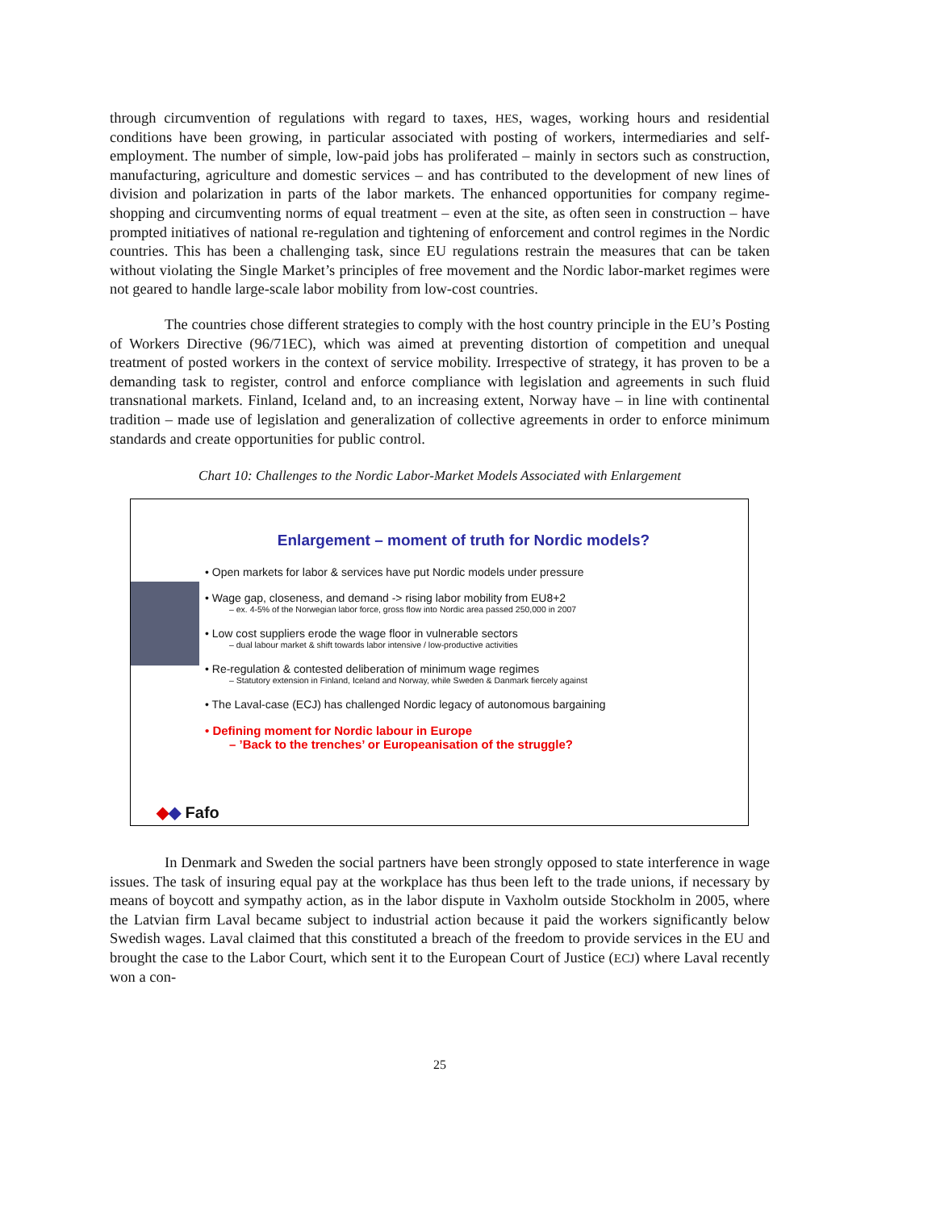through circumvention of regulations with regard to taxes, HES, wages, working hours and residential conditions have been growing, in particular associated with posting of workers, intermediaries and self-employment. The number of simple, low-paid jobs has proliferated – mainly in sectors such as construction, manufacturing, agriculture and domestic services – and has contributed to the development of new lines of division and polarization in parts of the labor markets. The enhanced opportunities for company regime-shopping and circumventing norms of equal treatment – even at the site, as often seen in construction – have prompted initiatives of national re-regulation and tightening of enforcement and control regimes in the Nordic countries. This has been a challenging task, since EU regulations restrain the measures that can be taken without violating the Single Market’s principles of free movement and the Nordic labor-market regimes were not geared to handle large-scale labor mobility from low-cost countries.
The countries chose different strategies to comply with the host country principle in the EU’s Posting of Workers Directive (96/71EC), which was aimed at preventing distortion of competition and unequal treatment of posted workers in the context of service mobility. Irrespective of strategy, it has proven to be a demanding task to register, control and enforce compliance with legislation and agreements in such fluid transnational markets. Finland, Iceland and, to an increasing extent, Norway have – in line with continental tradition – made use of legislation and generalization of collective agreements in order to enforce minimum standards and create opportunities for public control.
Chart 10: Challenges to the Nordic Labor-Market Models Associated with Enlargement
Enlargement – moment of truth for Nordic models?
• Open markets for labor & services have put Nordic models under pressure
• Wage gap, closeness, and demand -> rising labor mobility from EU8+2
– ex. 4-5% of the Norwegian labor force, gross flow into Nordic area passed 250,000 in 2007
• Low cost suppliers erode the wage floor in vulnerable sectors
– dual labour market & shift towards labor intensive / low-productive activities
• Re-regulation & contested deliberation of minimum wage regimes
– Statutory extension in Finland, Iceland and Norway, while Sweden & Danmark fiercely against
• The Laval-case (ECJ) has challenged Nordic legacy of autonomous bargaining
• Defining moment for Nordic labour in Europe
– ’Back to the trenches’ or Europeanisation of the struggle?
◆◆ Fafo
In Denmark and Sweden the social partners have been strongly opposed to state interference in wage issues. The task of insuring equal pay at the workplace has thus been left to the trade unions, if necessary by means of boycott and sympathy action, as in the labor dispute in Vaxholm outside Stockholm in 2005, where the Latvian firm Laval became subject to industrial action because it paid the workers significantly below Swedish wages. Laval claimed that this constituted a breach of the freedom to provide services in the EU and brought the case to the Labor Court, which sent it to the European Court of Justice (ECJ) where Laval recently won a con-
25